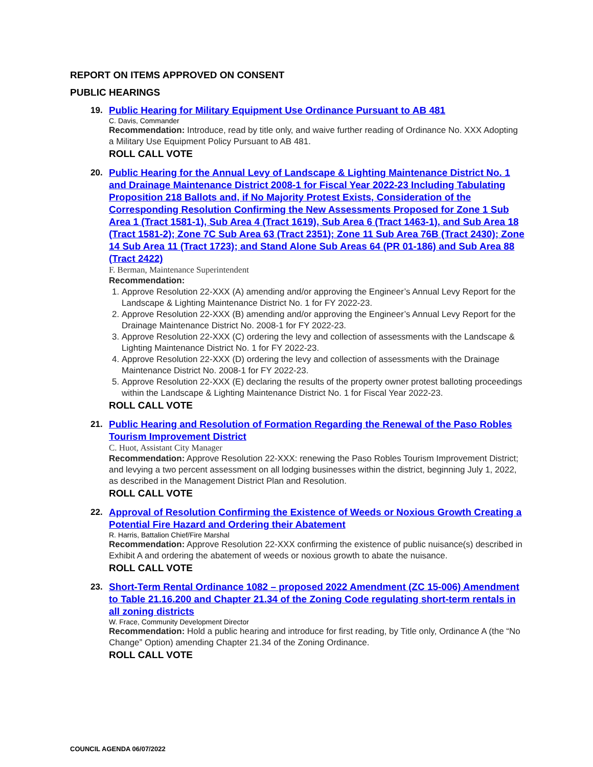REPORT ON ITEMS APPROVED ON CONSENT
PUBLIC HEARINGS
19.
Public Hearing for Military Equipment Use Ordinance Pursuant to AB 481
C. Davis, Commander
Recommendation: Introduce, read by title only, and waive further reading of Ordinance No. XXX Adopting a Military Use Equipment Policy Pursuant to AB 481.
ROLL CALL VOTE
20.
Public Hearing for the Annual Levy of Landscape & Lighting Maintenance District No. 1 and Drainage Maintenance District 2008-1 for Fiscal Year 2022-23 Including Tabulating Proposition 218 Ballots and, if No Majority Protest Exists, Consideration of the Corresponding Resolution Confirming the New Assessments Proposed for Zone 1 Sub Area 1 (Tract 1581-1), Sub Area 4 (Tract 1619), Sub Area 6 (Tract 1463-1), and Sub Area 18 (Tract 1581-2); Zone 7C Sub Area 63 (Tract 2351); Zone 11 Sub Area 76B (Tract 2430); Zone 14 Sub Area 11 (Tract 1723); and Stand Alone Sub Areas 64 (PR 01-186) and Sub Area 88 (Tract 2422)
F. Berman, Maintenance Superintendent
Recommendation:
1. Approve Resolution 22-XXX (A) amending and/or approving the Engineer’s Annual Levy Report for the Landscape & Lighting Maintenance District No. 1 for FY 2022-23.
2. Approve Resolution 22-XXX (B) amending and/or approving the Engineer’s Annual Levy Report for the Drainage Maintenance District No. 2008-1 for FY 2022-23.
3. Approve Resolution 22-XXX (C) ordering the levy and collection of assessments with the Landscape & Lighting Maintenance District No. 1 for FY 2022-23.
4. Approve Resolution 22-XXX (D) ordering the levy and collection of assessments with the Drainage Maintenance District No. 2008-1 for FY 2022-23.
5. Approve Resolution 22-XXX (E) declaring the results of the property owner protest balloting proceedings within the Landscape & Lighting Maintenance District No. 1 for Fiscal Year 2022-23.
ROLL CALL VOTE
21.
Public Hearing and Resolution of Formation Regarding the Renewal of the Paso Robles Tourism Improvement District
C. Huot, Assistant City Manager
Recommendation: Approve Resolution 22-XXX: renewing the Paso Robles Tourism Improvement District; and levying a two percent assessment on all lodging businesses within the district, beginning July 1, 2022, as described in the Management District Plan and Resolution.
ROLL CALL VOTE
22.
Approval of Resolution Confirming the Existence of Weeds or Noxious Growth Creating a Potential Fire Hazard and Ordering their Abatement
R. Harris, Battalion Chief/Fire Marshal
Recommendation: Approve Resolution 22-XXX confirming the existence of public nuisance(s) described in Exhibit A and ordering the abatement of weeds or noxious growth to abate the nuisance.
ROLL CALL VOTE
23.
Short-Term Rental Ordinance 1082 – proposed 2022 Amendment (ZC 15-006) Amendment to Table 21.16.200 and Chapter 21.34 of the Zoning Code regulating short-term rentals in all zoning districts
W. Frace, Community Development Director
Recommendation: Hold a public hearing and introduce for first reading, by Title only, Ordinance A (the “No Change” Option) amending Chapter 21.34 of the Zoning Ordinance.
ROLL CALL VOTE
COUNCIL AGENDA 06/07/2022